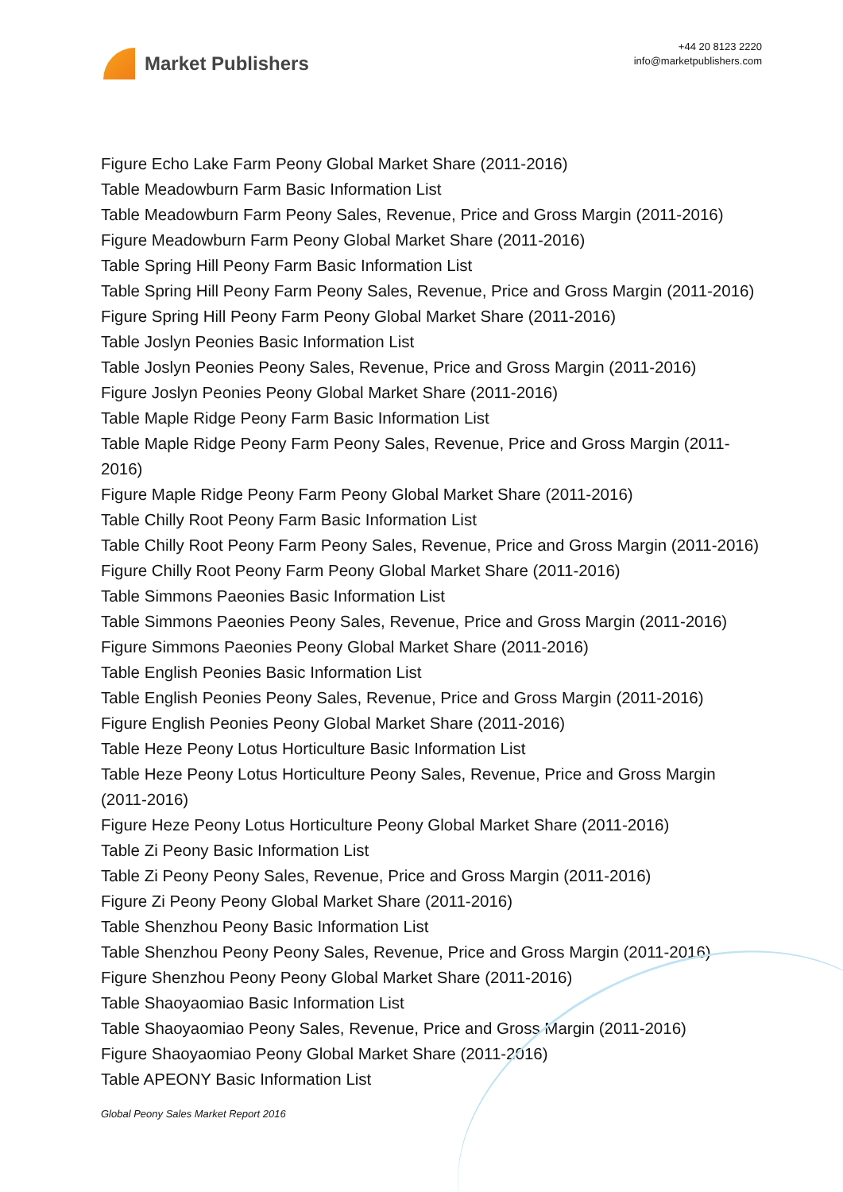Market Publishers
+44 20 8123 2220
info@marketpublishers.com
Figure Echo Lake Farm Peony Global Market Share (2011-2016)
Table Meadowburn Farm Basic Information List
Table Meadowburn Farm Peony Sales, Revenue, Price and Gross Margin (2011-2016)
Figure Meadowburn Farm Peony Global Market Share (2011-2016)
Table Spring Hill Peony Farm Basic Information List
Table Spring Hill Peony Farm Peony Sales, Revenue, Price and Gross Margin (2011-2016)
Figure Spring Hill Peony Farm Peony Global Market Share (2011-2016)
Table Joslyn Peonies Basic Information List
Table Joslyn Peonies Peony Sales, Revenue, Price and Gross Margin (2011-2016)
Figure Joslyn Peonies Peony Global Market Share (2011-2016)
Table Maple Ridge Peony Farm Basic Information List
Table Maple Ridge Peony Farm Peony Sales, Revenue, Price and Gross Margin (2011-2016)
Figure Maple Ridge Peony Farm Peony Global Market Share (2011-2016)
Table Chilly Root Peony Farm Basic Information List
Table Chilly Root Peony Farm Peony Sales, Revenue, Price and Gross Margin (2011-2016)
Figure Chilly Root Peony Farm Peony Global Market Share (2011-2016)
Table Simmons Paeonies Basic Information List
Table Simmons Paeonies Peony Sales, Revenue, Price and Gross Margin (2011-2016)
Figure Simmons Paeonies Peony Global Market Share (2011-2016)
Table English Peonies Basic Information List
Table English Peonies Peony Sales, Revenue, Price and Gross Margin (2011-2016)
Figure English Peonies Peony Global Market Share (2011-2016)
Table Heze Peony Lotus Horticulture Basic Information List
Table Heze Peony Lotus Horticulture Peony Sales, Revenue, Price and Gross Margin (2011-2016)
Figure Heze Peony Lotus Horticulture Peony Global Market Share (2011-2016)
Table Zi Peony Basic Information List
Table Zi Peony Peony Sales, Revenue, Price and Gross Margin (2011-2016)
Figure Zi Peony Peony Global Market Share (2011-2016)
Table Shenzhou Peony Basic Information List
Table Shenzhou Peony Peony Sales, Revenue, Price and Gross Margin (2011-2016)
Figure Shenzhou Peony Peony Global Market Share (2011-2016)
Table Shaoyaomiao Basic Information List
Table Shaoyaomiao Peony Sales, Revenue, Price and Gross Margin (2011-2016)
Figure Shaoyaomiao Peony Global Market Share (2011-2016)
Table APEONY Basic Information List
Global Peony Sales Market Report 2016